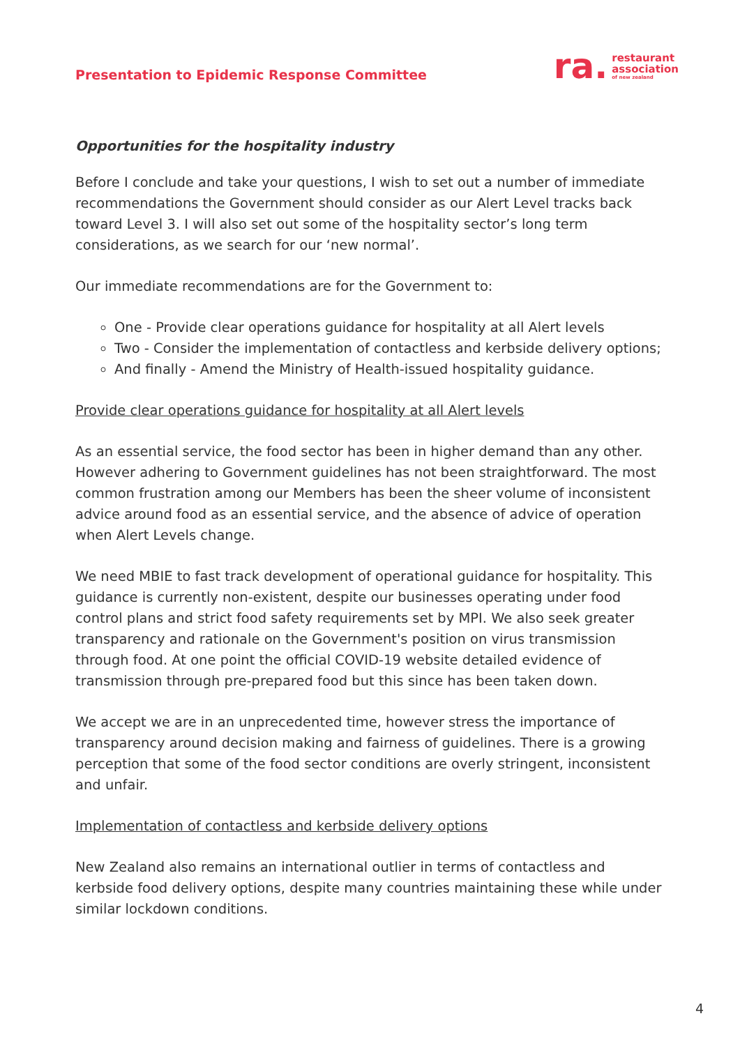Presentation to Epidemic Response Committee
ra. restaurant
association
of new zealand
Opportunities for the hospitality industry
Before I conclude and take your questions, I wish to set out a number of immediate recommendations the Government should consider as our Alert Level tracks back toward Level 3. I will also set out some of the hospitality sector’s long term considerations, as we search for our ‘new normal’.
Our immediate recommendations are for the Government to:
One - Provide clear operations guidance for hospitality at all Alert levels
Two - Consider the implementation of contactless and kerbside delivery options;
And finally - Amend the Ministry of Health-issued hospitality guidance.
Provide clear operations guidance for hospitality at all Alert levels
As an essential service, the food sector has been in higher demand than any other. However adhering to Government guidelines has not been straightforward. The most common frustration among our Members has been the sheer volume of inconsistent advice around food as an essential service, and the absence of advice of operation when Alert Levels change.
We need MBIE to fast track development of operational guidance for hospitality. This guidance is currently non-existent, despite our businesses operating under food control plans and strict food safety requirements set by MPI. We also seek greater transparency and rationale on the Government's position on virus transmission through food. At one point the official COVID-19 website detailed evidence of transmission through pre-prepared food but this since has been taken down.
We accept we are in an unprecedented time, however stress the importance of transparency around decision making and fairness of guidelines. There is a growing perception that some of the food sector conditions are overly stringent, inconsistent and unfair.
Implementation of contactless and kerbside delivery options
New Zealand also remains an international outlier in terms of contactless and kerbside food delivery options, despite many countries maintaining these while under similar lockdown conditions.
4